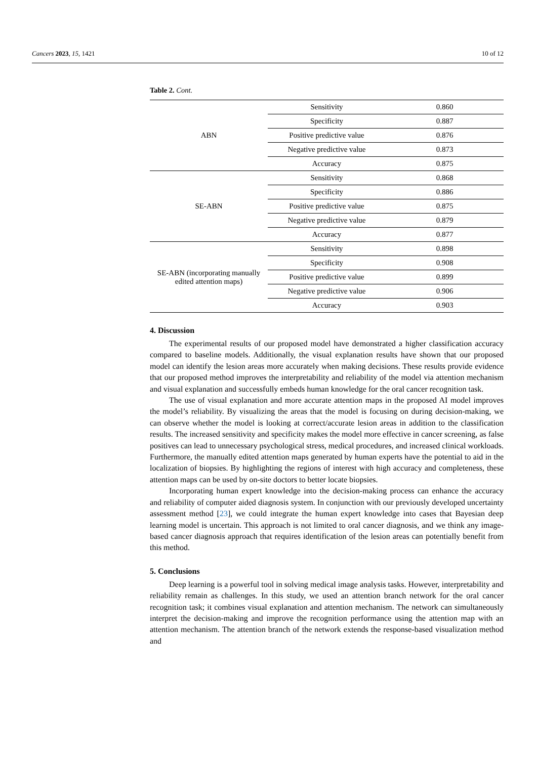Cancers 2023, 15, 1421 10 of 12
Table 2. Cont.
| ABN | Sensitivity | 0.860 |
| | Specificity | 0.887 |
| | Positive predictive value | 0.876 |
| | Negative predictive value | 0.873 |
| | Accuracy | 0.875 |
| SE-ABN | Sensitivity | 0.868 |
| | Specificity | 0.886 |
| | Positive predictive value | 0.875 |
| | Negative predictive value | 0.879 |
| | Accuracy | 0.877 |
| SE-ABN (incorporating manually edited attention maps) | Sensitivity | 0.898 |
| | Specificity | 0.908 |
| | Positive predictive value | 0.899 |
| | Negative predictive value | 0.906 |
| | Accuracy | 0.903 |
4. Discussion
The experimental results of our proposed model have demonstrated a higher classification accuracy compared to baseline models. Additionally, the visual explanation results have shown that our proposed model can identify the lesion areas more accurately when making decisions. These results provide evidence that our proposed method improves the interpretability and reliability of the model via attention mechanism and visual explanation and successfully embeds human knowledge for the oral cancer recognition task.
The use of visual explanation and more accurate attention maps in the proposed AI model improves the model’s reliability. By visualizing the areas that the model is focusing on during decision-making, we can observe whether the model is looking at correct/accurate lesion areas in addition to the classification results. The increased sensitivity and specificity makes the model more effective in cancer screening, as false positives can lead to unnecessary psychological stress, medical procedures, and increased clinical workloads. Furthermore, the manually edited attention maps generated by human experts have the potential to aid in the localization of biopsies. By highlighting the regions of interest with high accuracy and completeness, these attention maps can be used by on-site doctors to better locate biopsies.
Incorporating human expert knowledge into the decision-making process can enhance the accuracy and reliability of computer aided diagnosis system. In conjunction with our previously developed uncertainty assessment method [23], we could integrate the human expert knowledge into cases that Bayesian deep learning model is uncertain. This approach is not limited to oral cancer diagnosis, and we think any image-based cancer diagnosis approach that requires identification of the lesion areas can potentially benefit from this method.
5. Conclusions
Deep learning is a powerful tool in solving medical image analysis tasks. However, interpretability and reliability remain as challenges. In this study, we used an attention branch network for the oral cancer recognition task; it combines visual explanation and attention mechanism. The network can simultaneously interpret the decision-making and improve the recognition performance using the attention map with an attention mechanism. The attention branch of the network extends the response-based visualization method and